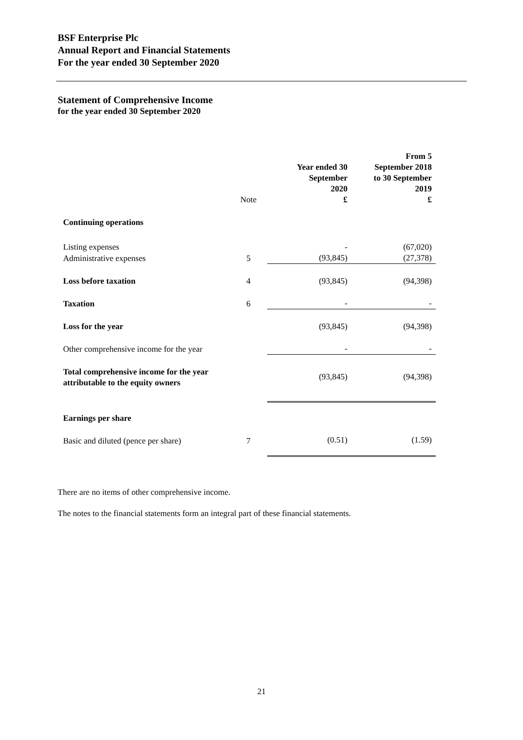BSF Enterprise Plc
Annual Report and Financial Statements
For the year ended 30 September 2020
Statement of Comprehensive Income
for the year ended 30 September 2020
| | Note | Year ended 30 September 2020 £ | From 5 September 2018 to 30 September 2019 £ |
| Continuing operations | | | |
| Listing expenses | | - | (67,020) |
| Administrative expenses | 5 | (93,845) | (27,378) |
| Loss before taxation | 4 | (93,845) | (94,398) |
| Taxation | 6 | - | - |
| Loss for the year | | (93,845) | (94,398) |
| Other comprehensive income for the year | | - | - |
| Total comprehensive income for the year attributable to the equity owners | | (93,845) | (94,398) |
| Earnings per share | | | |
| Basic and diluted (pence per share) | 7 | (0.51) | (1.59) |
There are no items of other comprehensive income.
The notes to the financial statements form an integral part of these financial statements.
21